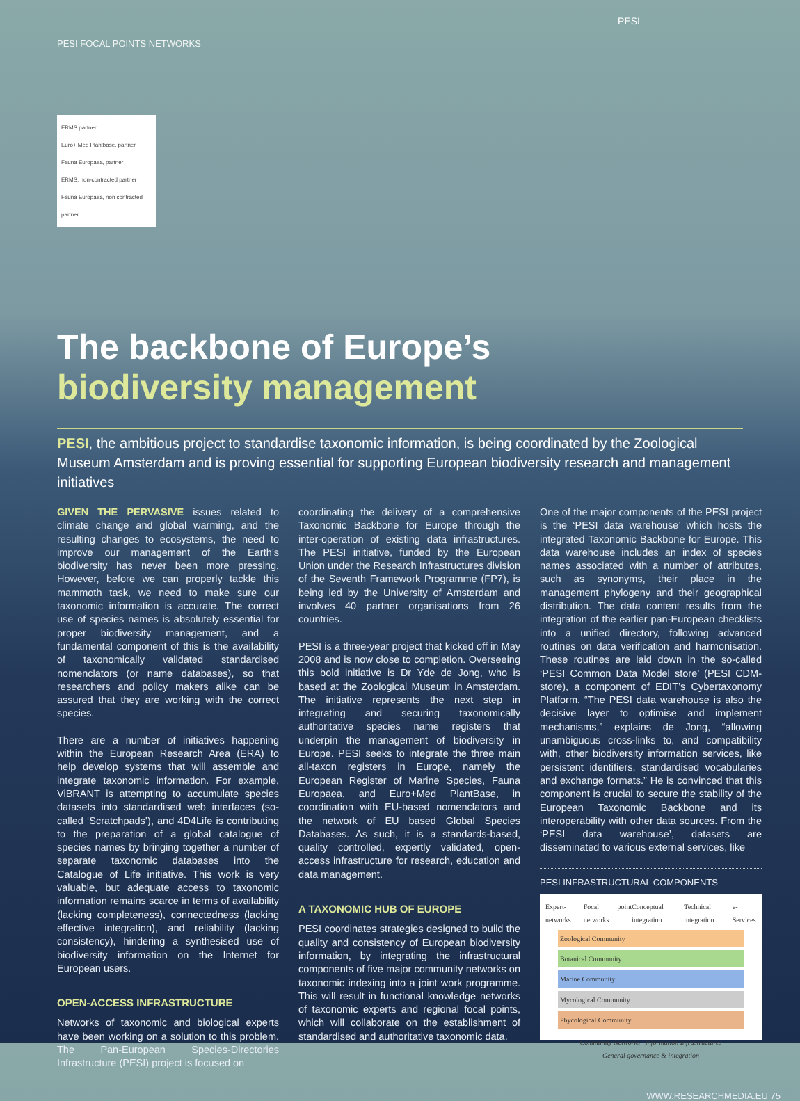PESI FOCAL POINTS NETWORKS
PESI
ERMS partner
Euro+ Med Plantbase, partner
Fauna Europaea, partner
ERMS, non-contracted partner
Fauna Europaea, non contracted partner
The backbone of Europe’s
biodiversity management
PESI, the ambitious project to standardise taxonomic information, is being coordinated by the Zoological Museum Amsterdam and is proving essential for supporting European biodiversity research and management initiatives
GIVEN THE PERVASIVE issues related to climate change and global warming, and the resulting changes to ecosystems, the need to improve our management of the Earth’s biodiversity has never been more pressing. However, before we can properly tackle this mammoth task, we need to make sure our taxonomic information is accurate. The correct use of species names is absolutely essential for proper biodiversity management, and a fundamental component of this is the availability of taxonomically validated standardised nomenclators (or name databases), so that researchers and policy makers alike can be assured that they are working with the correct species.
There are a number of initiatives happening within the European Research Area (ERA) to help develop systems that will assemble and integrate taxonomic information. For example, ViBRANT is attempting to accumulate species datasets into standardised web interfaces (so-called ‘Scratchpads’), and 4D4Life is contributing to the preparation of a global catalogue of species names by bringing together a number of separate taxonomic databases into the Catalogue of Life initiative. This work is very valuable, but adequate access to taxonomic information remains scarce in terms of availability (lacking completeness), connectedness (lacking effective integration), and reliability (lacking consistency), hindering a synthesised use of biodiversity information on the Internet for European users.
OPEN-ACCESS INFRASTRUCTURE
Networks of taxonomic and biological experts have been working on a solution to this problem. The Pan-European Species-Directories Infrastructure (PESI) project is focused on
coordinating the delivery of a comprehensive Taxonomic Backbone for Europe through the inter-operation of existing data infrastructures. The PESI initiative, funded by the European Union under the Research Infrastructures division of the Seventh Framework Programme (FP7), is being led by the University of Amsterdam and involves 40 partner organisations from 26 countries.
PESI is a three-year project that kicked off in May 2008 and is now close to completion. Overseeing this bold initiative is Dr Yde de Jong, who is based at the Zoological Museum in Amsterdam. The initiative represents the next step in integrating and securing taxonomically authoritative species name registers that underpin the management of biodiversity in Europe. PESI seeks to integrate the three main all-taxon registers in Europe, namely the European Register of Marine Species, Fauna Europaea, and Euro+Med PlantBase, in coordination with EU-based nomenclators and the network of EU based Global Species Databases. As such, it is a standards-based, quality controlled, expertly validated, open-access infrastructure for research, education and data management.
A TAXONOMIC HUB OF EUROPE
PESI coordinates strategies designed to build the quality and consistency of European biodiversity information, by integrating the infrastructural components of five major community networks on taxonomic indexing into a joint work programme. This will result in functional knowledge networks of taxonomic experts and regional focal points, which will collaborate on the establishment of standardised and authoritative taxonomic data.
One of the major components of the PESI project is the ‘PESI data warehouse’ which hosts the integrated Taxonomic Backbone for Europe. This data warehouse includes an index of species names associated with a number of attributes, such as synonyms, their place in the management phylogeny and their geographical distribution. The data content results from the integration of the earlier pan-European checklists into a unified directory, following advanced routines on data verification and harmonisation. These routines are laid down in the so-called ‘PESI Common Data Model store’ (PESI CDM-store), a component of EDIT’s Cybertaxonomy Platform. “The PESI data warehouse is also the decisive layer to optimise and implement mechanisms,” explains de Jong, “allowing unambiguous cross-links to, and compatibility with, other biodiversity information services, like persistent identifiers, standardised vocabularies and exchange formats.” He is convinced that this component is crucial to secure the stability of the European Taxonomic Backbone and its interoperability with other data sources. From the ‘PESI data warehouse’, datasets are disseminated to various external services, like
PESI INFRASTRUCTURAL COMPONENTS
Expert-networks Focal point networks Conceptual integration Technical integration e-Services
Zoological Community
Botanical Community
Marine Community
Mycological Community
Phycological Community
Community Networks · Information Infrastructures
General governance & integration
WWW.RESEARCHMEDIA.EU 75